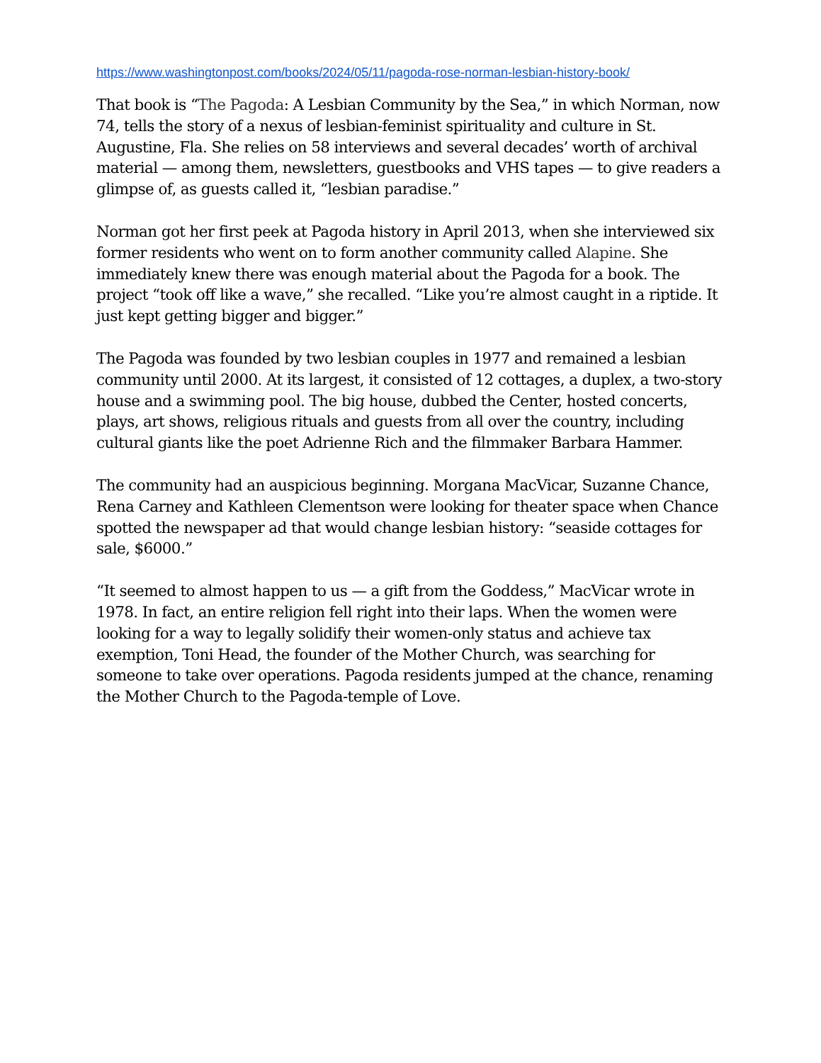https://www.washingtonpost.com/books/2024/05/11/pagoda-rose-norman-lesbian-history-book/
That book is “The Pagoda: A Lesbian Community by the Sea,” in which Norman, now 74, tells the story of a nexus of lesbian-feminist spirituality and culture in St. Augustine, Fla. She relies on 58 interviews and several decades’ worth of archival material — among them, newsletters, guestbooks and VHS tapes — to give readers a glimpse of, as guests called it, “lesbian paradise.”
Norman got her first peek at Pagoda history in April 2013, when she interviewed six former residents who went on to form another community called Alapine. She immediately knew there was enough material about the Pagoda for a book. The project “took off like a wave,” she recalled. “Like you’re almost caught in a riptide. It just kept getting bigger and bigger.”
The Pagoda was founded by two lesbian couples in 1977 and remained a lesbian community until 2000. At its largest, it consisted of 12 cottages, a duplex, a two-story house and a swimming pool. The big house, dubbed the Center, hosted concerts, plays, art shows, religious rituals and guests from all over the country, including cultural giants like the poet Adrienne Rich and the filmmaker Barbara Hammer.
The community had an auspicious beginning. Morgana MacVicar, Suzanne Chance, Rena Carney and Kathleen Clementson were looking for theater space when Chance spotted the newspaper ad that would change lesbian history: “seaside cottages for sale, $6000.”
“It seemed to almost happen to us — a gift from the Goddess,” MacVicar wrote in 1978. In fact, an entire religion fell right into their laps. When the women were looking for a way to legally solidify their women-only status and achieve tax exemption, Toni Head, the founder of the Mother Church, was searching for someone to take over operations. Pagoda residents jumped at the chance, renaming the Mother Church to the Pagoda-temple of Love.